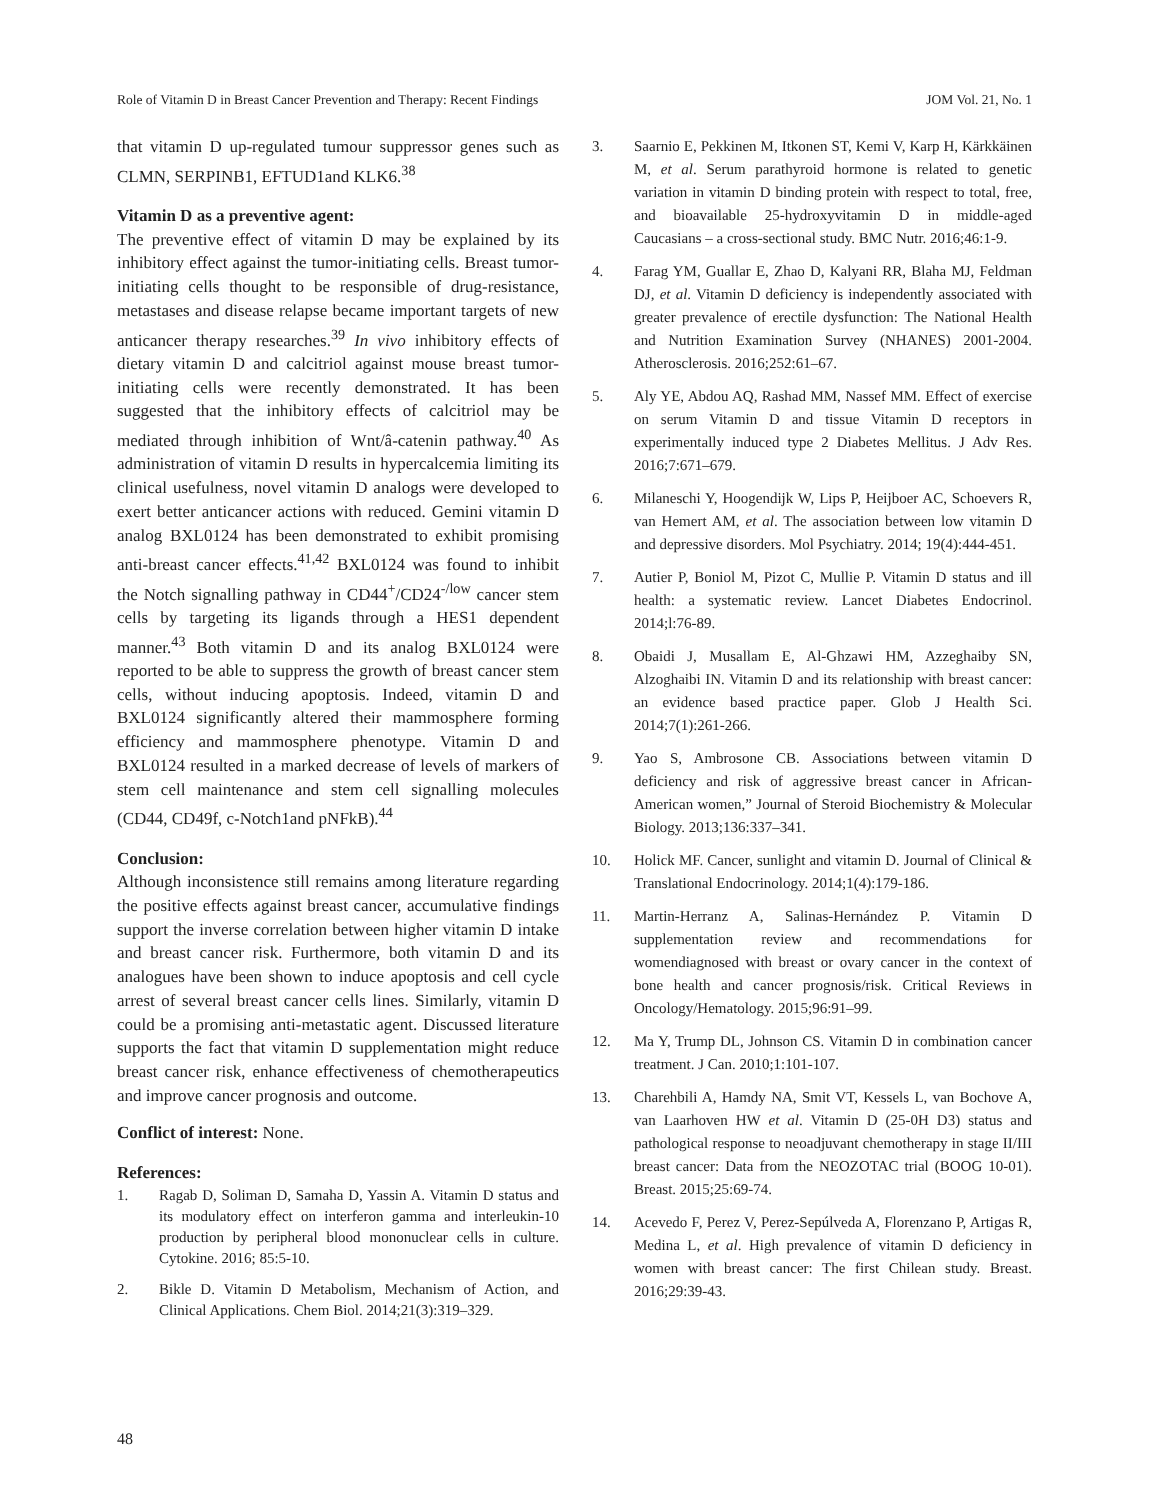Role of Vitamin D in Breast Cancer Prevention and Therapy: Recent Findings JOM Vol. 21, No. 1
that vitamin D up-regulated tumour suppressor genes such as CLMN, SERPINB1, EFTUD1and KLK6.<sup>38</sup>
Vitamin D as a preventive agent:
The preventive effect of vitamin D may be explained by its inhibitory effect against the tumor-initiating cells. Breast tumor-initiating cells thought to be responsible of drug-resistance, metastases and disease relapse became important targets of new anticancer therapy researches.<sup>39</sup> In vivo inhibitory effects of dietary vitamin D and calcitriol against mouse breast tumor-initiating cells were recently demonstrated. It has been suggested that the inhibitory effects of calcitriol may be mediated through inhibition of Wnt/â-catenin pathway.<sup>40</sup> As administration of vitamin D results in hypercalcemia limiting its clinical usefulness, novel vitamin D analogs were developed to exert better anticancer actions with reduced. Gemini vitamin D analog BXL0124 has been demonstrated to exhibit promising anti-breast cancer effects.<sup>41,42</sup> BXL0124 was found to inhibit the Notch signalling pathway in CD44<sup>+</sup>/CD24<sup>-/low</sup> cancer stem cells by targeting its ligands through a HES1 dependent manner.<sup>43</sup> Both vitamin D and its analog BXL0124 were reported to be able to suppress the growth of breast cancer stem cells, without inducing apoptosis. Indeed, vitamin D and BXL0124 significantly altered their mammosphere forming efficiency and mammosphere phenotype. Vitamin D and BXL0124 resulted in a marked decrease of levels of markers of stem cell maintenance and stem cell signalling molecules (CD44, CD49f, c-Notch1and pNFkB).<sup>44</sup>
Conclusion:
Although inconsistence still remains among literature regarding the positive effects against breast cancer, accumulative findings support the inverse correlation between higher vitamin D intake and breast cancer risk. Furthermore, both vitamin D and its analogues have been shown to induce apoptosis and cell cycle arrest of several breast cancer cells lines. Similarly, vitamin D could be a promising anti-metastatic agent. Discussed literature supports the fact that vitamin D supplementation might reduce breast cancer risk, enhance effectiveness of chemotherapeutics and improve cancer prognosis and outcome.
Conflict of interest: None.
References:
1. Ragab D, Soliman D, Samaha D, Yassin A. Vitamin D status and its modulatory effect on interferon gamma and interleukin-10 production by peripheral blood mononuclear cells in culture. Cytokine. 2016; 85:5-10.
2. Bikle D. Vitamin D Metabolism, Mechanism of Action, and Clinical Applications. Chem Biol. 2014;21(3):319–329.
3. Saarnio E, Pekkinen M, Itkonen ST, Kemi V, Karp H, Kärkkäinen M, et al. Serum parathyroid hormone is related to genetic variation in vitamin D binding protein with respect to total, free, and bioavailable 25-hydroxyvitamin D in middle-aged Caucasians – a cross-sectional study. BMC Nutr. 2016;46:1-9.
4. Farag YM, Guallar E, Zhao D, Kalyani RR, Blaha MJ, Feldman DJ, et al. Vitamin D deficiency is independently associated with greater prevalence of erectile dysfunction: The National Health and Nutrition Examination Survey (NHANES) 2001-2004. Atherosclerosis. 2016;252:61–67.
5. Aly YE, Abdou AQ, Rashad MM, Nassef MM. Effect of exercise on serum Vitamin D and tissue Vitamin D receptors in experimentally induced type 2 Diabetes Mellitus. J Adv Res. 2016;7:671–679.
6. Milaneschi Y, Hoogendijk W, Lips P, Heijboer AC, Schoevers R, van Hemert AM, et al. The association between low vitamin D and depressive disorders. Mol Psychiatry. 2014; 19(4):444-451.
7. Autier P, Boniol M, Pizot C, Mullie P. Vitamin D status and ill health: a systematic review. Lancet Diabetes Endocrinol. 2014;l:76-89.
8. Obaidi J, Musallam E, Al-Ghzawi HM, Azzeghaiby SN, Alzoghaibi IN. Vitamin D and its relationship with breast cancer: an evidence based practice paper. Glob J Health Sci. 2014;7(1):261-266.
9. Yao S, Ambrosone CB. Associations between vitamin D deficiency and risk of aggressive breast cancer in African-American women,” Journal of Steroid Biochemistry & Molecular Biology. 2013;136:337–341.
10. Holick MF. Cancer, sunlight and vitamin D. Journal of Clinical & Translational Endocrinology. 2014;1(4):179-186.
11. Martin-Herranz A, Salinas-Hernández P. Vitamin D supplementation review and recommendations for womendiagnosed with breast or ovary cancer in the context of bone health and cancer prognosis/risk. Critical Reviews in Oncology/Hematology. 2015;96:91–99.
12. Ma Y, Trump DL, Johnson CS. Vitamin D in combination cancer treatment. J Can. 2010;1:101-107.
13. Charehbili A, Hamdy NA, Smit VT, Kessels L, van Bochove A, van Laarhoven HW et al. Vitamin D (25-0H D3) status and pathological response to neoadjuvant chemotherapy in stage II/III breast cancer: Data from the NEOZOTAC trial (BOOG 10-01). Breast. 2015;25:69-74.
14. Acevedo F, Perez V, Perez-Sepúlveda A, Florenzano P, Artigas R, Medina L, et al. High prevalence of vitamin D deficiency in women with breast cancer: The first Chilean study. Breast. 2016;29:39-43.
48